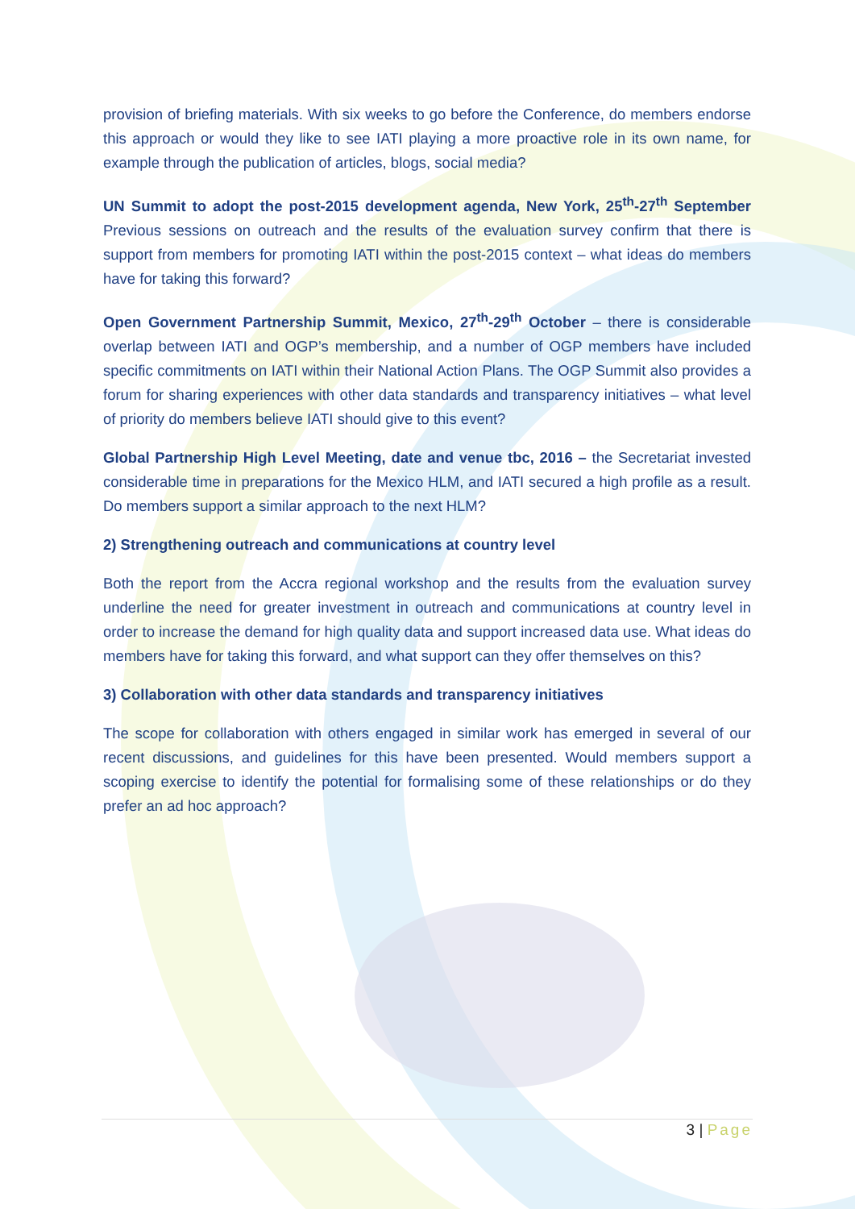provision of briefing materials. With six weeks to go before the Conference, do members endorse this approach or would they like to see IATI playing a more proactive role in its own name, for example through the publication of articles, blogs, social media?
UN Summit to adopt the post-2015 development agenda, New York, 25<sup>th</sup>-27<sup>th</sup> September Previous sessions on outreach and the results of the evaluation survey confirm that there is support from members for promoting IATI within the post-2015 context – what ideas do members have for taking this forward?
Open Government Partnership Summit, Mexico, 27<sup>th</sup>-29<sup>th</sup> October – there is considerable overlap between IATI and OGP’s membership, and a number of OGP members have included specific commitments on IATI within their National Action Plans. The OGP Summit also provides a forum for sharing experiences with other data standards and transparency initiatives – what level of priority do members believe IATI should give to this event?
Global Partnership High Level Meeting, date and venue tbc, 2016 – the Secretariat invested considerable time in preparations for the Mexico HLM, and IATI secured a high profile as a result. Do members support a similar approach to the next HLM?
2) Strengthening outreach and communications at country level
Both the report from the Accra regional workshop and the results from the evaluation survey underline the need for greater investment in outreach and communications at country level in order to increase the demand for high quality data and support increased data use. What ideas do members have for taking this forward, and what support can they offer themselves on this?
3) Collaboration with other data standards and transparency initiatives
The scope for collaboration with others engaged in similar work has emerged in several of our recent discussions, and guidelines for this have been presented. Would members support a scoping exercise to identify the potential for formalising some of these relationships or do they prefer an ad hoc approach?
3 | Page